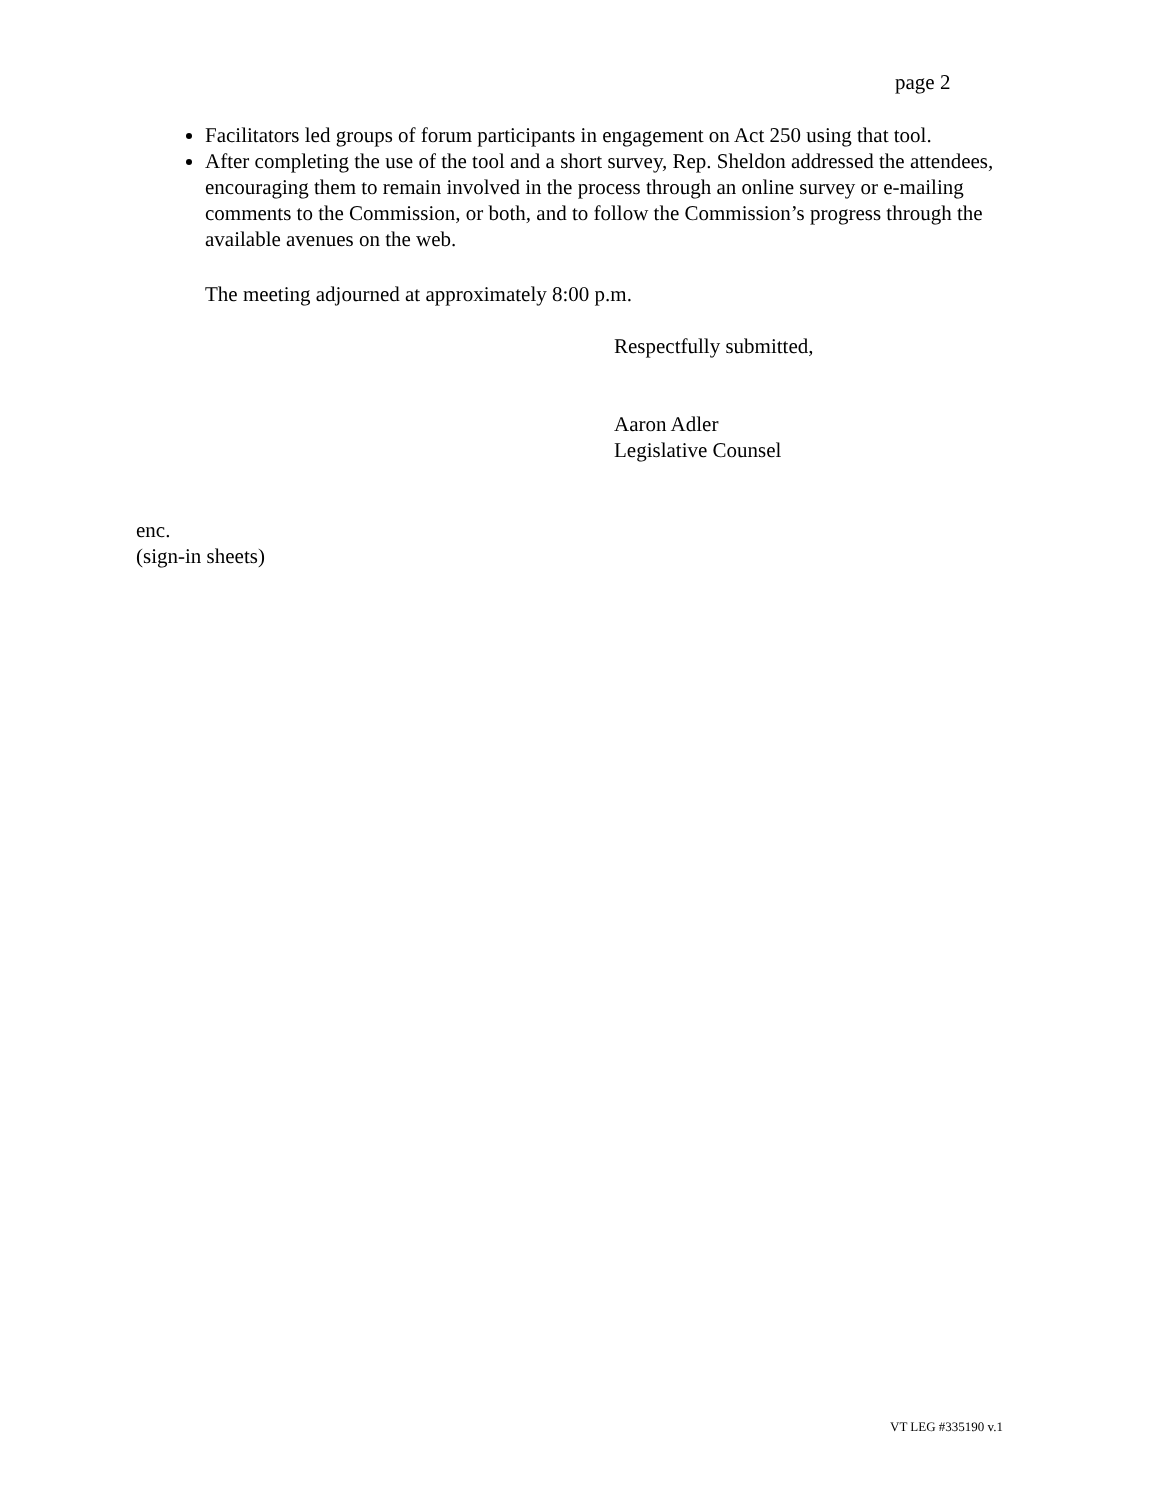page 2
Facilitators led groups of forum participants in engagement on Act 250 using that tool.
After completing the use of the tool and a short survey, Rep. Sheldon addressed the attendees, encouraging them to remain involved in the process through an online survey or e-mailing comments to the Commission, or both, and to follow the Commission’s progress through the available avenues on the web.
The meeting adjourned at approximately 8:00 p.m.
Respectfully submitted,
Aaron Adler
Legislative Counsel
enc.
(sign-in sheets)
VT LEG #335190 v.1